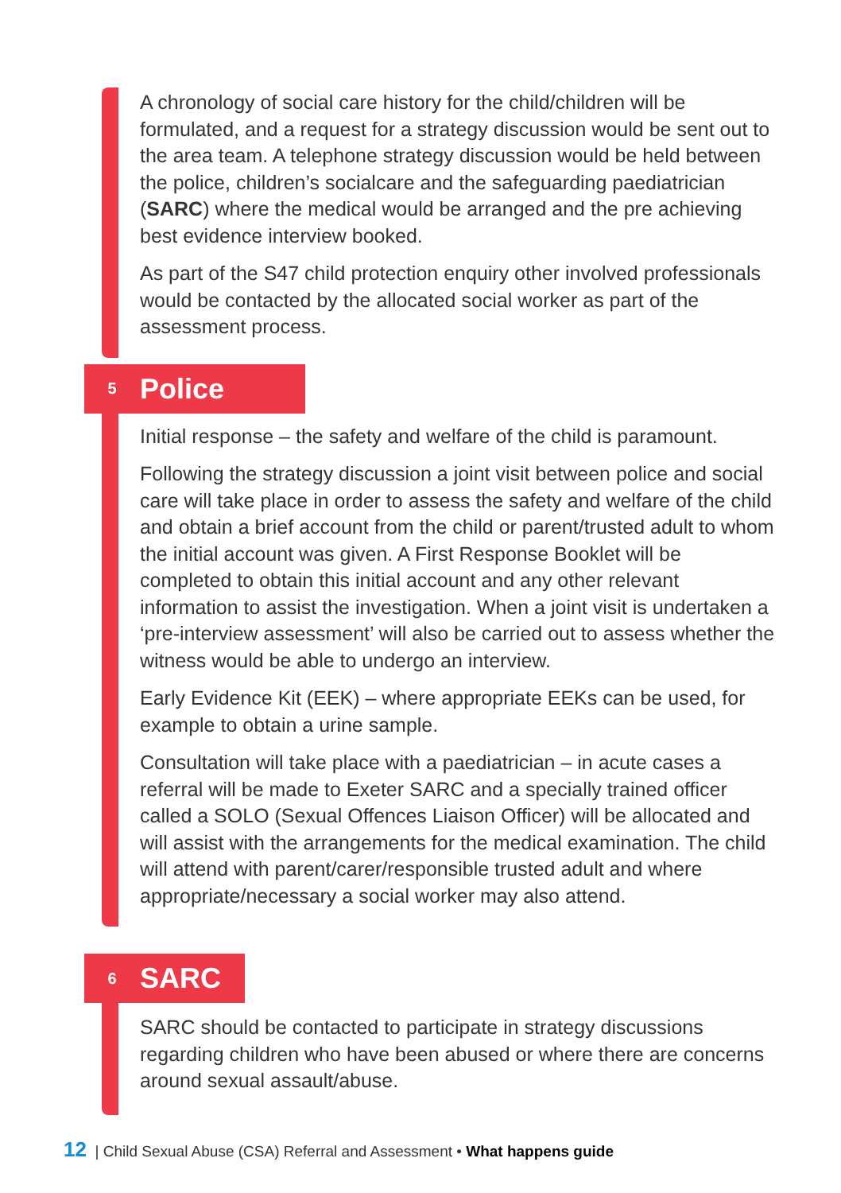A chronology of social care history for the child/children will be formulated, and a request for a strategy discussion would be sent out to the area team. A telephone strategy discussion would be held between the police, children’s socialcare and the safeguarding paediatrician (SARC) where the medical would be arranged and the pre achieving best evidence interview booked.
As part of the S47 child protection enquiry other involved professionals would be contacted by the allocated social worker as part of the assessment process.
5 Police
Initial response – the safety and welfare of the child is paramount.
Following the strategy discussion a joint visit between police and social care will take place in order to assess the safety and welfare of the child and obtain a brief account from the child or parent/trusted adult to whom the initial account was given. A First Response Booklet will be completed to obtain this initial account and any other relevant information to assist the investigation. When a joint visit is undertaken a ‘pre-interview assessment’ will also be carried out to assess whether the witness would be able to undergo an interview.
Early Evidence Kit (EEK) – where appropriate EEKs can be used, for example to obtain a urine sample.
Consultation will take place with a paediatrician – in acute cases a referral will be made to Exeter SARC and a specially trained officer called a SOLO (Sexual Offences Liaison Officer) will be allocated and will assist with the arrangements for the medical examination. The child will attend with parent/carer/responsible trusted adult and where appropriate/necessary a social worker may also attend.
6 SARC
SARC should be contacted to participate in strategy discussions regarding children who have been abused or where there are concerns around sexual assault/abuse.
12 | Child Sexual Abuse (CSA) Referral and Assessment • What happens guide